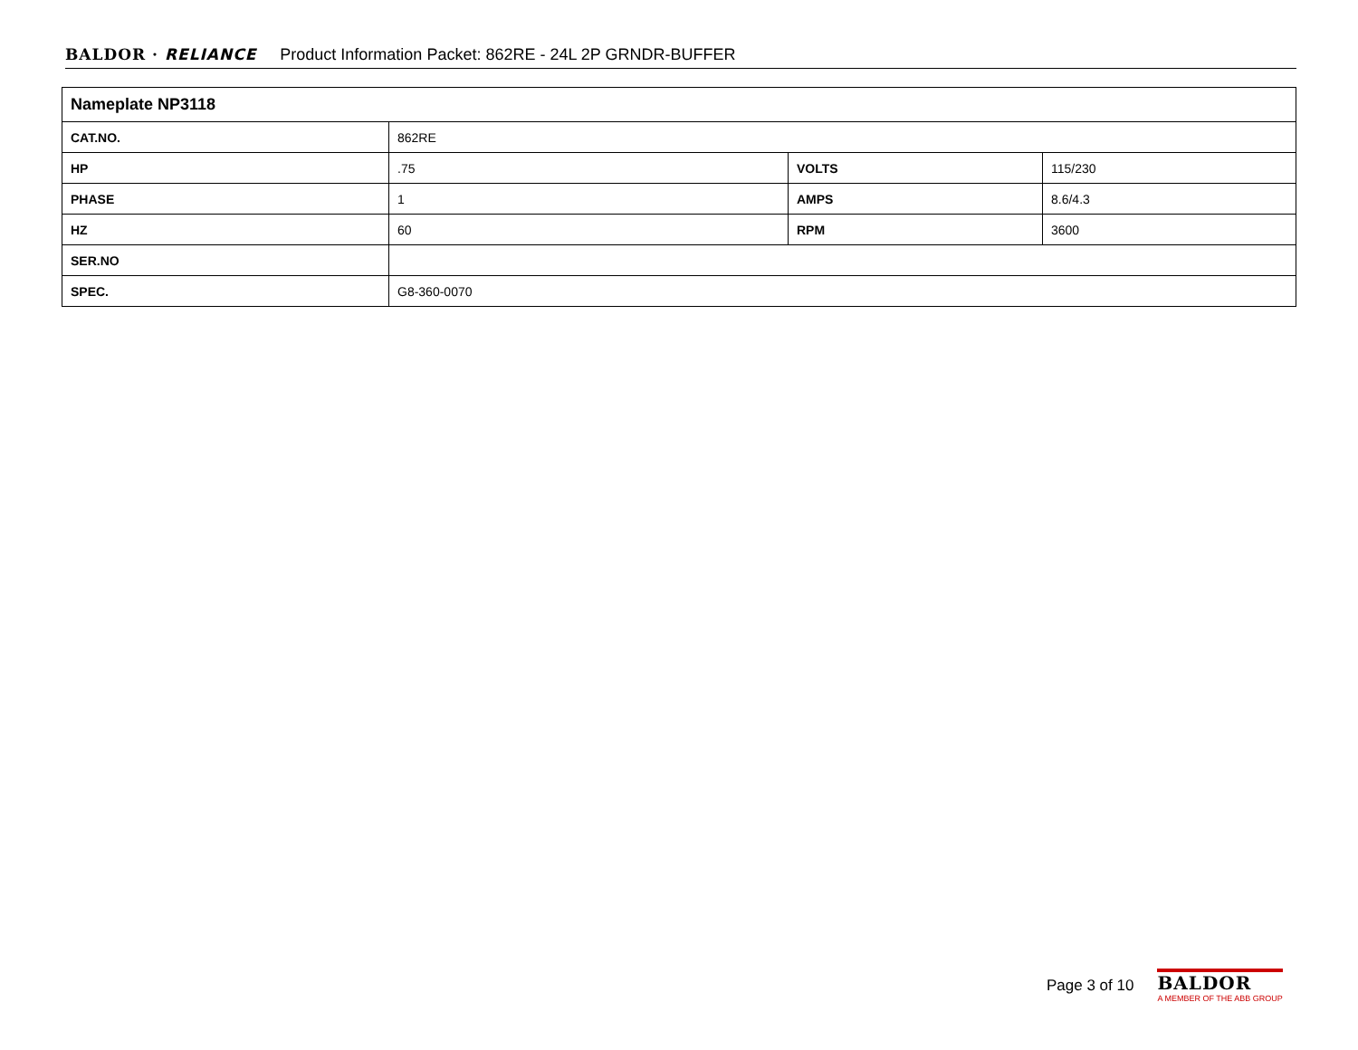BALDOR · RELIANCE Product Information Packet: 862RE - 24L 2P GRNDR-BUFFER
| Nameplate NP3118 | | | |
| --- | --- | --- | --- |
| CAT.NO. | 862RE | | |
| HP | .75 | VOLTS | 115/230 |
| PHASE | 1 | AMPS | 8.6/4.3 |
| HZ | 60 | RPM | 3600 |
| SER.NO | | | |
| SPEC. | G8-360-0070 | | |
Page 3 of 10
BALDOR
A MEMBER OF THE ABB GROUP